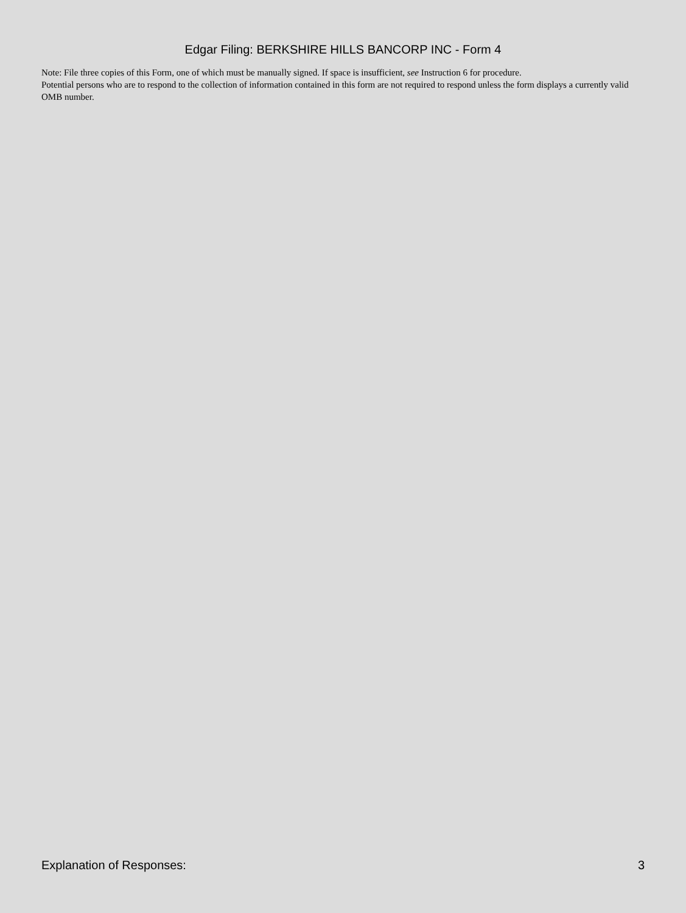Edgar Filing: BERKSHIRE HILLS BANCORP INC - Form 4
Note: File three copies of this Form, one of which must be manually signed. If space is insufficient, see Instruction 6 for procedure.
Potential persons who are to respond to the collection of information contained in this form are not required to respond unless the form displays a currently valid OMB number.
Explanation of Responses: 3